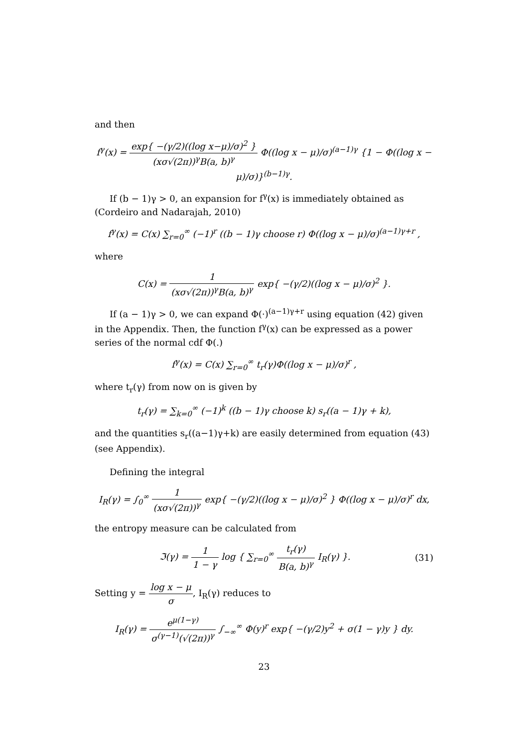and then
f<sup>γ</sup>(x) = exp{ −(γ/2)((log x−μ)/σ)<sup>2</sup> } (xσ√(2π))<sup>γ</sup>B(a, b)<sup>γ</sup> Φ((log x − μ)/σ)<sup>(a−1)γ</sup> {1 − Φ((log x − μ)/σ)}<sup>(b−1)γ</sup>.
If (b − 1)γ > 0, an expansion for f<sup>γ</sup>(x) is immediately obtained as (Cordeiro and Nadarajah, 2010)
f<sup>γ</sup>(x) = C(x) ∑<sub>r=0</sub><sup>∞</sup> (−1)<sup>r</sup> ((b − 1)γ choose r) Φ((log x − μ)/σ)<sup>(a−1)γ+r</sup> ,
where
C(x) = 1 (xσ√(2π))<sup>γ</sup>B(a, b)<sup>γ</sup> exp{ −(γ/2)((log x − μ)/σ)<sup>2</sup> }.
If (a − 1)γ > 0, we can expand Φ(·)<sup>(a−1)γ+r</sup> using equation (42) given in the Appendix. Then, the function f<sup>γ</sup>(x) can be expressed as a power series of the normal cdf Φ(.)
f<sup>γ</sup>(x) = C(x) ∑<sub>r=0</sub><sup>∞</sup> t<sub>r</sub>(γ)Φ((log x − μ)/σ)<sup>r</sup> ,
where t<sub>r</sub>(γ) from now on is given by
t<sub>r</sub>(γ) = ∑<sub>k=0</sub><sup>∞</sup> (−1)<sup>k</sup> ((b − 1)γ choose k) s<sub>r</sub>((a − 1)γ + k),
and the quantities s<sub>r</sub>((a−1)γ+k) are easily determined from equation (43) (see Appendix).
Defining the integral
I<sub>R</sub>(γ) = ∫<sub>0</sub><sup>∞</sup> 1 (xσ√(2π))<sup>γ</sup> exp{ −(γ/2)((log x − μ)/σ)<sup>2</sup> } Φ((log x − μ)/σ)<sup>r</sup> dx,
the entropy measure can be calculated from
ℑ(γ) = 1 1 − γ log { ∑<sub>r=0</sub><sup>∞</sup> t<sub>r</sub>(γ) B(a, b)<sup>γ</sup> I<sub>R</sub>(γ) }. (31)
Setting y = log x − μ σ, I<sub>R</sub>(γ) reduces to
I<sub>R</sub>(γ) = e<sup>μ(1−γ)</sup> σ<sup>(γ−1)</sup>(√(2π))<sup>γ</sup> ∫<sub>−∞</sub><sup>∞</sup> Φ(y)<sup>r</sup> exp{ −(γ/2)y<sup>2</sup> + σ(1 − γ)y } dy.
23